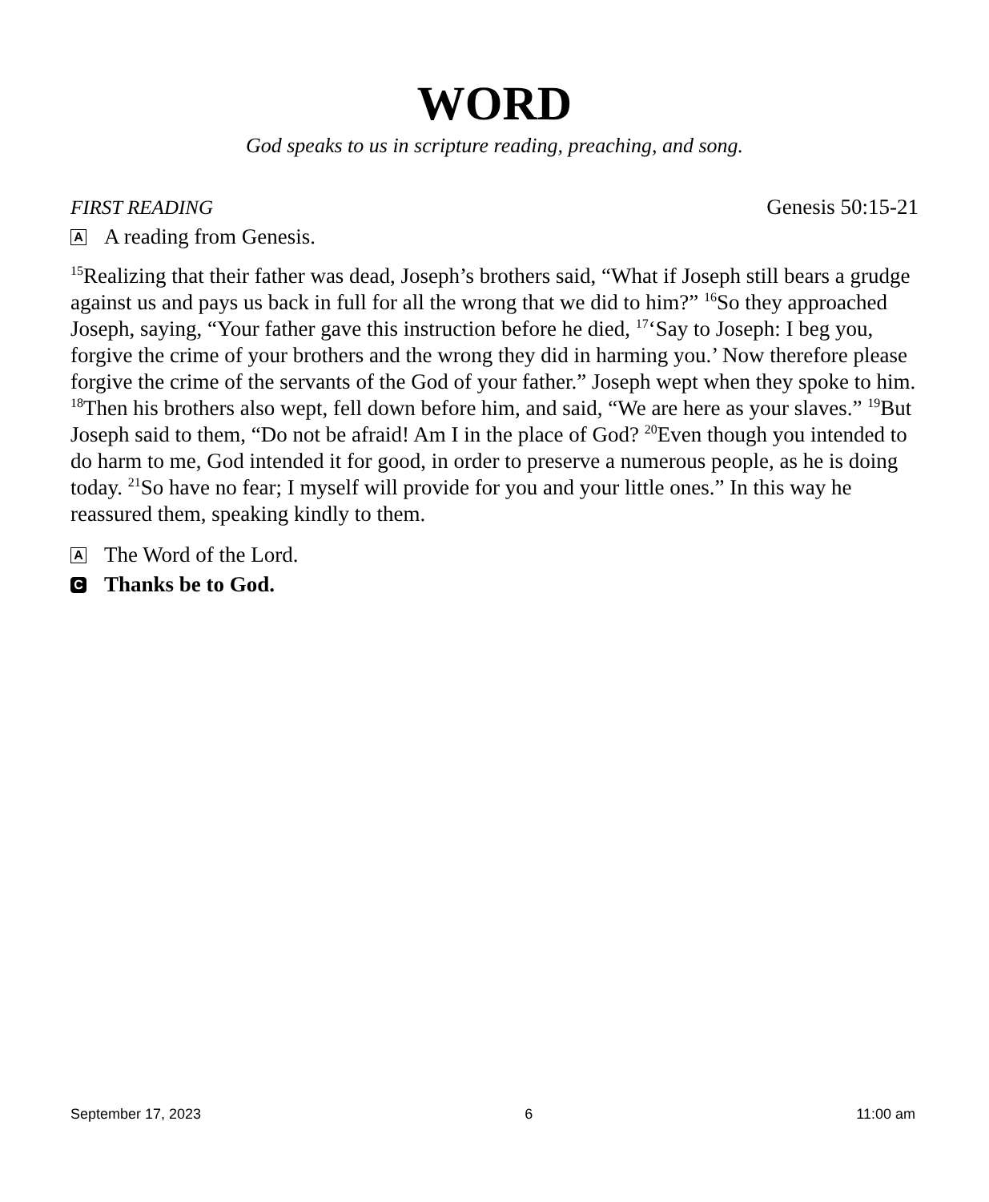WORD
God speaks to us in scripture reading, preaching, and song.
FIRST READING Genesis 50:15-21
A A reading from Genesis.
<sup>15</sup> Realizing that their father was dead, Joseph’s brothers said, “What if Joseph still bears a grudge against us and pays us back in full for all the wrong that we did to him?” <sup>16</sup>So they approached Joseph, saying, “Your father gave this instruction before he died, <sup>17</sup>‘Say to Joseph: I beg you, forgive the crime of your brothers and the wrong they did in harming you.’ Now therefore please forgive the crime of the servants of the God of your father.” Joseph wept when they spoke to him. <sup>18</sup>Then his brothers also wept, fell down before him, and said, “We are here as your slaves.” <sup>19</sup>But Joseph said to them, “Do not be afraid! Am I in the place of God? <sup>20</sup>Even though you intended to do harm to me, God intended it for good, in order to preserve a numerous people, as he is doing today. <sup>21</sup>So have no fear; I myself will provide for you and your little ones.” In this way he reassured them, speaking kindly to them.
A The Word of the Lord.
C Thanks be to God.
September 17, 2023 6 11:00 am